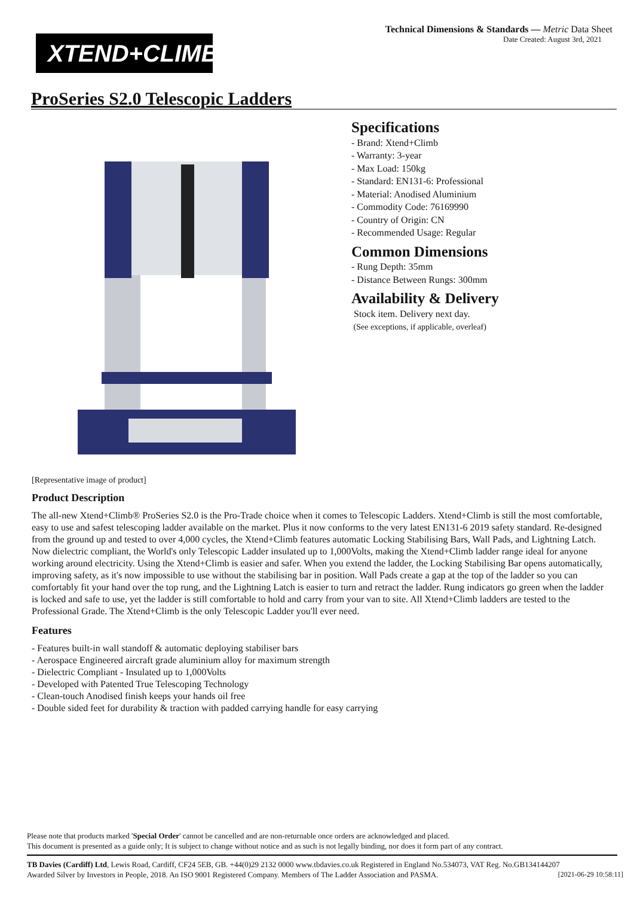Technical Dimensions & Standards — Metric Data Sheet
Date Created: August 3rd, 2021
XTEND+CLIMB
ProSeries S2.0 Telescopic Ladders
Specifications
- Brand: Xtend+Climb
- Warranty: 3-year
- Max Load: 150kg
- Standard: EN131-6: Professional
- Material: Anodised Aluminium
- Commodity Code: 76169990
- Country of Origin: CN
- Recommended Usage: Regular
Common Dimensions
- Rung Depth: 35mm
- Distance Between Rungs: 300mm
Availability & Delivery
Stock item. Delivery next day.
(See exceptions, if applicable, overleaf)
[Representative image of product]
Product Description
The all-new Xtend+Climb® ProSeries S2.0 is the Pro-Trade choice when it comes to Telescopic Ladders. Xtend+Climb is still the most comfortable, easy to use and safest telescoping ladder available on the market. Plus it now conforms to the very latest EN131-6 2019 safety standard. Re-designed from the ground up and tested to over 4,000 cycles, the Xtend+Climb features automatic Locking Stabilising Bars, Wall Pads, and Lightning Latch. Now dielectric compliant, the World's only Telescopic Ladder insulated up to 1,000Volts, making the Xtend+Climb ladder range ideal for anyone working around electricity. Using the Xtend+Climb is easier and safer. When you extend the ladder, the Locking Stabilising Bar opens automatically, improving safety, as it's now impossible to use without the stabilising bar in position. Wall Pads create a gap at the top of the ladder so you can comfortably fit your hand over the top rung, and the Lightning Latch is easier to turn and retract the ladder. Rung indicators go green when the ladder is locked and safe to use, yet the ladder is still comfortable to hold and carry from your van to site. All Xtend+Climb ladders are tested to the Professional Grade. The Xtend+Climb is the only Telescopic Ladder you'll ever need.
Features
- Features built-in wall standoff & automatic deploying stabiliser bars
- Aerospace Engineered aircraft grade aluminium alloy for maximum strength
- Dielectric Compliant - Insulated up to 1,000Volts
- Developed with Patented True Telescoping Technology
- Clean-touch Anodised finish keeps your hands oil free
- Double sided feet for durability & traction with padded carrying handle for easy carrying
Please note that products marked 'Special Order' cannot be cancelled and are non-returnable once orders are acknowledged and placed.
This document is presented as a guide only; It is subject to change without notice and as such is not legally binding, nor does it form part of any contract.
TB Davies (Cardiff) Ltd, Lewis Road, Cardiff, CF24 5EB, GB. +44(0)29 2132 0000 www.tbdavies.co.uk Registered in England No.534073, VAT Reg. No.GB134144207
Awarded Silver by Investors in People, 2018. An ISO 9001 Registered Company. Members of The Ladder Association and PASMA. [2021-06-29 10:58:11]